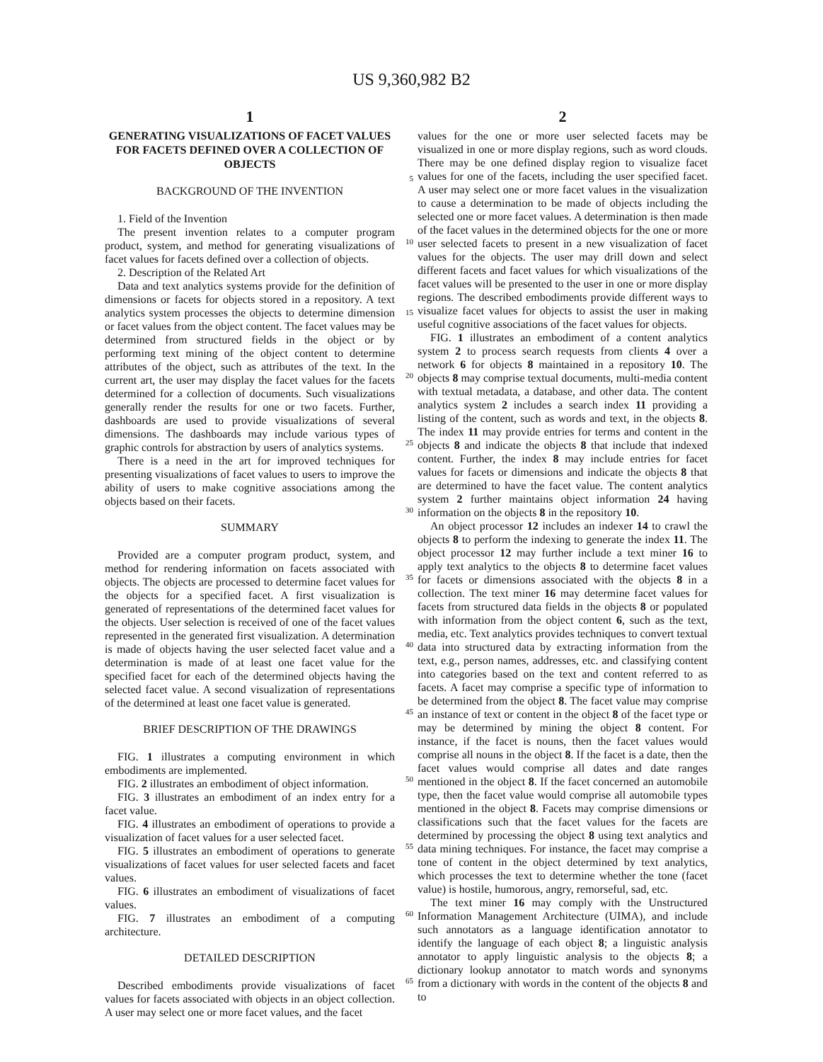US 9,360,982 B2
1
GENERATING VISUALIZATIONS OF FACET VALUES FOR FACETS DEFINED OVER A COLLECTION OF OBJECTS
BACKGROUND OF THE INVENTION
1. Field of the Invention
The present invention relates to a computer program product, system, and method for generating visualizations of facet values for facets defined over a collection of objects.
2. Description of the Related Art
Data and text analytics systems provide for the definition of dimensions or facets for objects stored in a repository. A text analytics system processes the objects to determine dimension or facet values from the object content. The facet values may be determined from structured fields in the object or by performing text mining of the object content to determine attributes of the object, such as attributes of the text. In the current art, the user may display the facet values for the facets determined for a collection of documents. Such visualizations generally render the results for one or two facets. Further, dashboards are used to provide visualizations of several dimensions. The dashboards may include various types of graphic controls for abstraction by users of analytics systems.
There is a need in the art for improved techniques for presenting visualizations of facet values to users to improve the ability of users to make cognitive associations among the objects based on their facets.
SUMMARY
Provided are a computer program product, system, and method for rendering information on facets associated with objects. The objects are processed to determine facet values for the objects for a specified facet. A first visualization is generated of representations of the determined facet values for the objects. User selection is received of one of the facet values represented in the generated first visualization. A determination is made of objects having the user selected facet value and a determination is made of at least one facet value for the specified facet for each of the determined objects having the selected facet value. A second visualization of representations of the determined at least one facet value is generated.
BRIEF DESCRIPTION OF THE DRAWINGS
FIG. 1 illustrates a computing environment in which embodiments are implemented.
FIG. 2 illustrates an embodiment of object information.
FIG. 3 illustrates an embodiment of an index entry for a facet value.
FIG. 4 illustrates an embodiment of operations to provide a visualization of facet values for a user selected facet.
FIG. 5 illustrates an embodiment of operations to generate visualizations of facet values for user selected facets and facet values.
FIG. 6 illustrates an embodiment of visualizations of facet values.
FIG. 7 illustrates an embodiment of a computing architecture.
DETAILED DESCRIPTION
Described embodiments provide visualizations of facet values for facets associated with objects in an object collection. A user may select one or more facet values, and the facet
2
values for the one or more user selected facets may be visualized in one or more display regions, such as word clouds. There may be one defined display region to visualize facet values for one of the facets, including the user specified facet. A user may select one or more facet values in the visualization to cause a determination to be made of objects including the selected one or more facet values. A determination is then made of the facet values in the determined objects for the one or more user selected facets to present in a new visualization of facet values for the objects. The user may drill down and select different facets and facet values for which visualizations of the facet values will be presented to the user in one or more display regions. The described embodiments provide different ways to visualize facet values for objects to assist the user in making useful cognitive associations of the facet values for objects.
FIG. 1 illustrates an embodiment of a content analytics system 2 to process search requests from clients 4 over a network 6 for objects 8 maintained in a repository 10. The objects 8 may comprise textual documents, multi-media content with textual metadata, a database, and other data. The content analytics system 2 includes a search index 11 providing a listing of the content, such as words and text, in the objects 8. The index 11 may provide entries for terms and content in the objects 8 and indicate the objects 8 that include that indexed content. Further, the index 8 may include entries for facet values for facets or dimensions and indicate the objects 8 that are determined to have the facet value. The content analytics system 2 further maintains object information 24 having information on the objects 8 in the repository 10.
An object processor 12 includes an indexer 14 to crawl the objects 8 to perform the indexing to generate the index 11. The object processor 12 may further include a text miner 16 to apply text analytics to the objects 8 to determine facet values for facets or dimensions associated with the objects 8 in a collection. The text miner 16 may determine facet values for facets from structured data fields in the objects 8 or populated with information from the object content 6, such as the text, media, etc. Text analytics provides techniques to convert textual data into structured data by extracting information from the text, e.g., person names, addresses, etc. and classifying content into categories based on the text and content referred to as facets. A facet may comprise a specific type of information to be determined from the object 8. The facet value may comprise an instance of text or content in the object 8 of the facet type or may be determined by mining the object 8 content. For instance, if the facet is nouns, then the facet values would comprise all nouns in the object 8. If the facet is a date, then the facet values would comprise all dates and date ranges mentioned in the object 8. If the facet concerned an automobile type, then the facet value would comprise all automobile types mentioned in the object 8. Facets may comprise dimensions or classifications such that the facet values for the facets are determined by processing the object 8 using text analytics and data mining techniques. For instance, the facet may comprise a tone of content in the object determined by text analytics, which processes the text to determine whether the tone (facet value) is hostile, humorous, angry, remorseful, sad, etc.
The text miner 16 may comply with the Unstructured Information Management Architecture (UIMA), and include such annotators as a language identification annotator to identify the language of each object 8; a linguistic analysis annotator to apply linguistic analysis to the objects 8; a dictionary lookup annotator to match words and synonyms from a dictionary with words in the content of the objects 8 and to
5
10
15
20
25
30
35
40
45
50
55
60
65